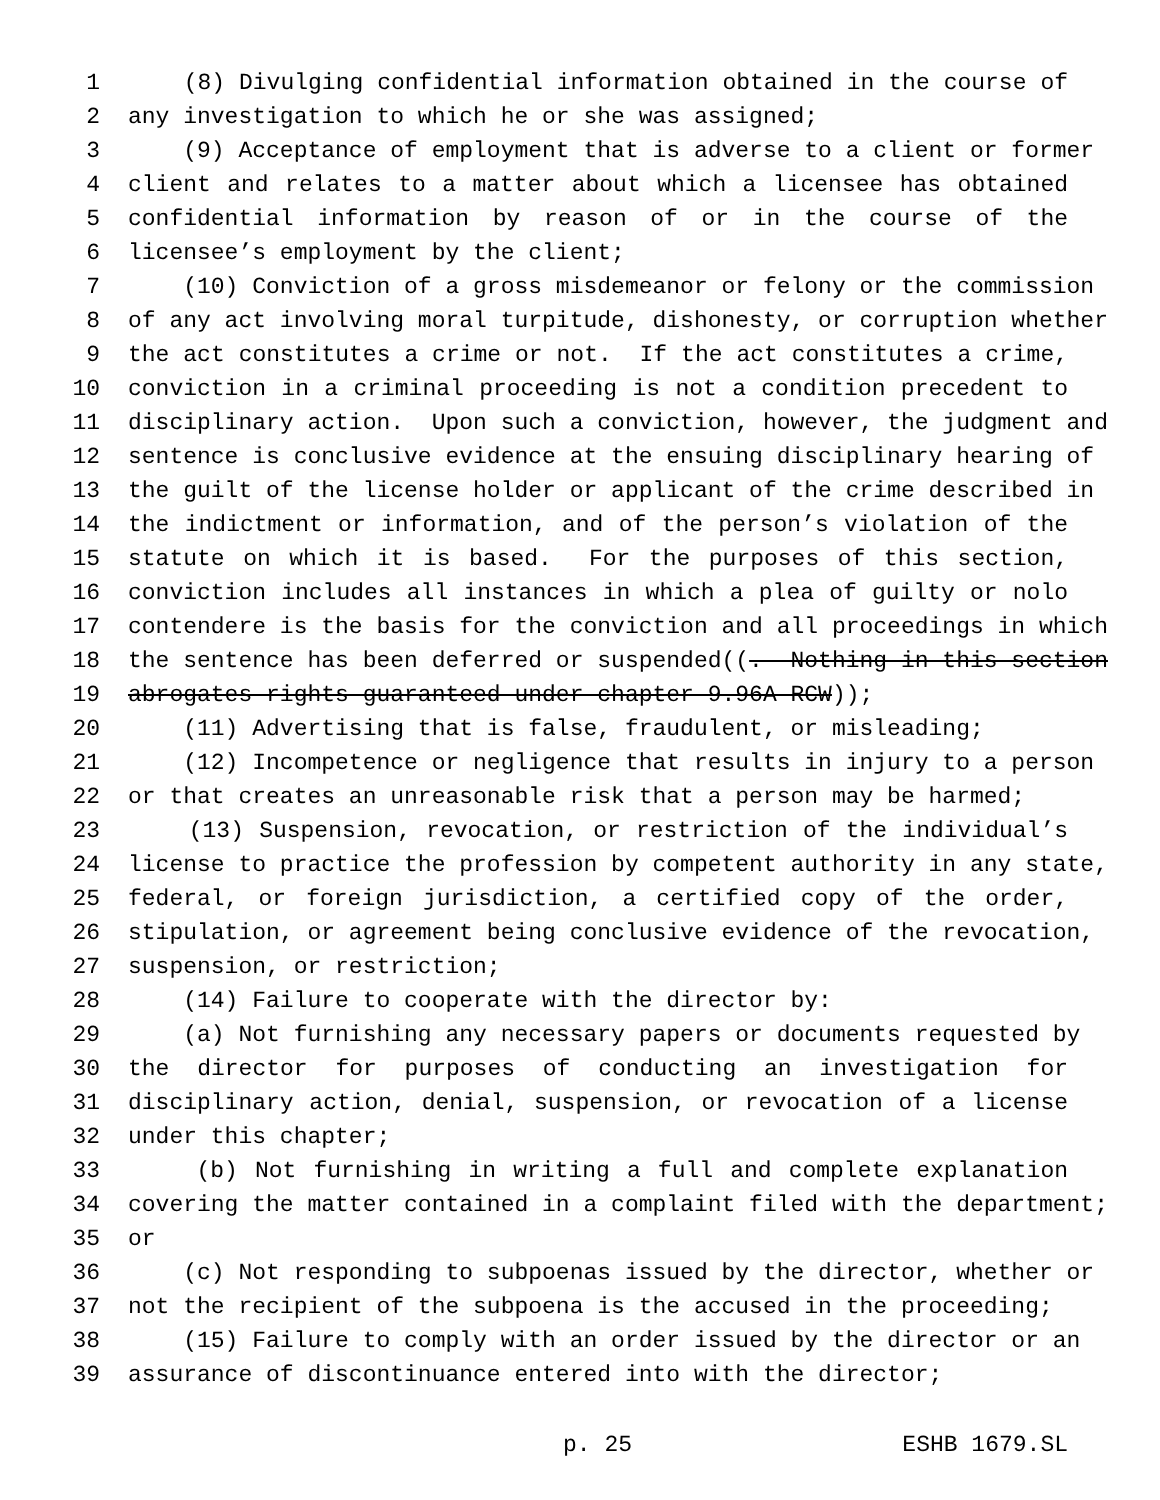1 (8) Divulging confidential information obtained in the course of
2 any investigation to which he or she was assigned;
3 (9) Acceptance of employment that is adverse to a client or former
4 client and relates to a matter about which a licensee has obtained
5 confidential information by reason of or in the course of the
6 licensee’s employment by the client;
7 (10) Conviction of a gross misdemeanor or felony or the commission
8 of any act involving moral turpitude, dishonesty, or corruption whether
9 the act constitutes a crime or not. If the act constitutes a crime,
10 conviction in a criminal proceeding is not a condition precedent to
11 disciplinary action. Upon such a conviction, however, the judgment and
12 sentence is conclusive evidence at the ensuing disciplinary hearing of
13 the guilt of the license holder or applicant of the crime described in
14 the indictment or information, and of the person’s violation of the
15 statute on which it is based. For the purposes of this section,
16 conviction includes all instances in which a plea of guilty or nolo
17 contendere is the basis for the conviction and all proceedings in which
18 the sentence has been deferred or suspended((. Nothing in this section
19 abrogates rights guaranteed under chapter 9.96A RCW));
20 (11) Advertising that is false, fraudulent, or misleading;
21 (12) Incompetence or negligence that results in injury to a person
22 or that creates an unreasonable risk that a person may be harmed;
23 (13) Suspension, revocation, or restriction of the individual’s
24 license to practice the profession by competent authority in any state,
25 federal, or foreign jurisdiction, a certified copy of the order,
26 stipulation, or agreement being conclusive evidence of the revocation,
27 suspension, or restriction;
28 (14) Failure to cooperate with the director by:
29 (a) Not furnishing any necessary papers or documents requested by
30 the director for purposes of conducting an investigation for
31 disciplinary action, denial, suspension, or revocation of a license
32 under this chapter;
33 (b) Not furnishing in writing a full and complete explanation
34 covering the matter contained in a complaint filed with the department;
35 or
36 (c) Not responding to subpoenas issued by the director, whether or
37 not the recipient of the subpoena is the accused in the proceeding;
38 (15) Failure to comply with an order issued by the director or an
39 assurance of discontinuance entered into with the director;
p. 25 ESHB 1679.SL